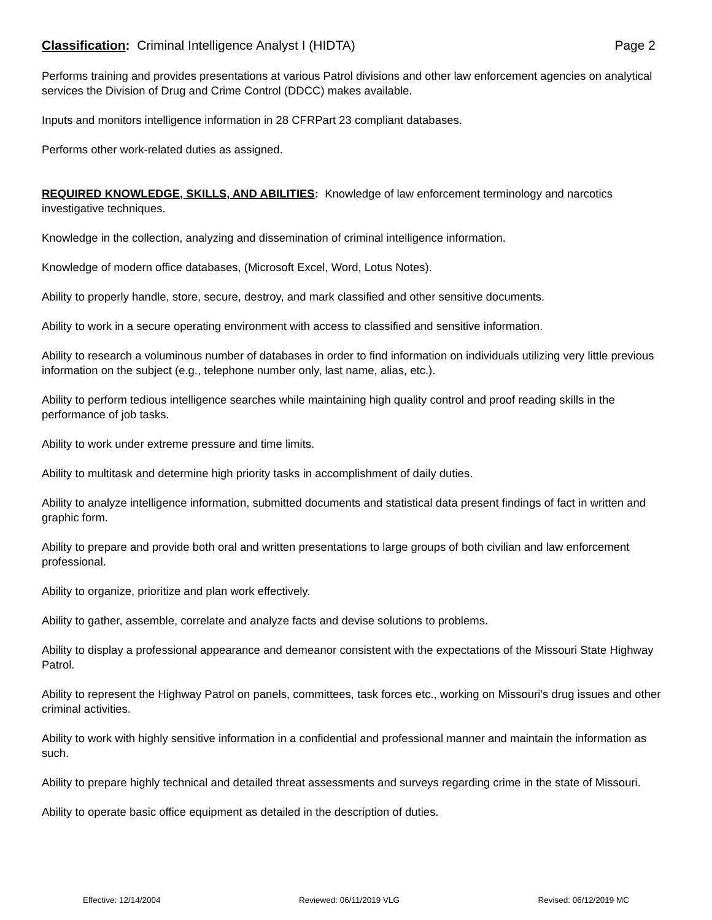Classification: Criminal Intelligence Analyst I (HIDTA) Page 2
Performs training and provides presentations at various Patrol divisions and other law enforcement agencies on analytical services the Division of Drug and Crime Control (DDCC) makes available.
Inputs and monitors intelligence information in 28 CFRPart 23 compliant databases.
Performs other work-related duties as assigned.
REQUIRED KNOWLEDGE, SKILLS, AND ABILITIES: Knowledge of law enforcement terminology and narcotics investigative techniques.
Knowledge in the collection, analyzing and dissemination of criminal intelligence information.
Knowledge of modern office databases, (Microsoft Excel, Word, Lotus Notes).
Ability to properly handle, store, secure, destroy, and mark classified and other sensitive documents.
Ability to work in a secure operating environment with access to classified and sensitive information.
Ability to research a voluminous number of databases in order to find information on individuals utilizing very little previous information on the subject (e.g., telephone number only, last name, alias, etc.).
Ability to perform tedious intelligence searches while maintaining high quality control and proof reading skills in the performance of job tasks.
Ability to work under extreme pressure and time limits.
Ability to multitask and determine high priority tasks in accomplishment of daily duties.
Ability to analyze intelligence information, submitted documents and statistical data present findings of fact in written and graphic form.
Ability to prepare and provide both oral and written presentations to large groups of both civilian and law enforcement professional.
Ability to organize, prioritize and plan work effectively.
Ability to gather, assemble, correlate and analyze facts and devise solutions to problems.
Ability to display a professional appearance and demeanor consistent with the expectations of the Missouri State Highway Patrol.
Ability to represent the Highway Patrol on panels, committees, task forces etc., working on Missouri’s drug issues and other criminal activities.
Ability to work with highly sensitive information in a confidential and professional manner and maintain the information as such.
Ability to prepare highly technical and detailed threat assessments and surveys regarding crime in the state of Missouri.
Ability to operate basic office equipment as detailed in the description of duties.
Effective: 12/14/2004 Reviewed: 06/11/2019 VLG Revised: 06/12/2019 MC